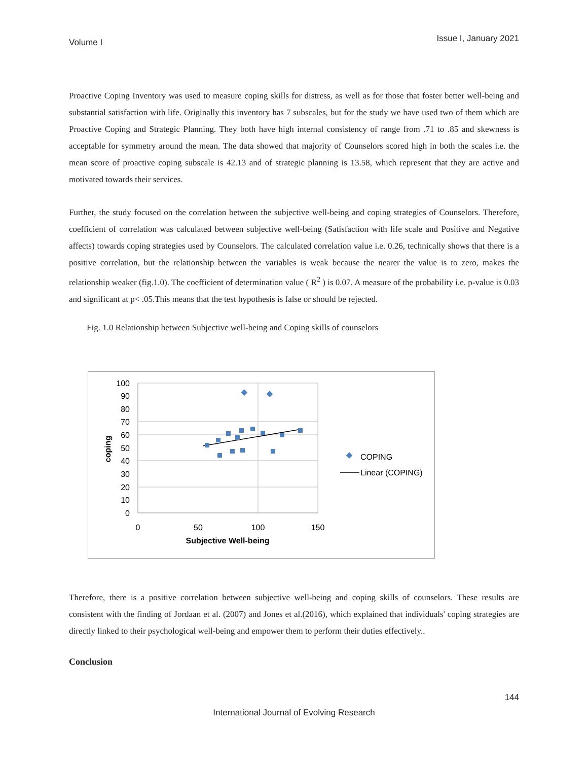Volume I Issue I, January 2021
Proactive Coping Inventory was used to measure coping skills for distress, as well as for those that foster better well-being and substantial satisfaction with life. Originally this inventory has 7 subscales, but for the study we have used two of them which are Proactive Coping and Strategic Planning. They both have high internal consistency of range from .71 to .85 and skewness is acceptable for symmetry around the mean. The data showed that majority of Counselors scored high in both the scales i.e. the mean score of proactive coping subscale is 42.13 and of strategic planning is 13.58, which represent that they are active and motivated towards their services.
Further, the study focused on the correlation between the subjective well-being and coping strategies of Counselors. Therefore, coefficient of correlation was calculated between subjective well-being (Satisfaction with life scale and Positive and Negative affects) towards coping strategies used by Counselors. The calculated correlation value i.e. 0.26, technically shows that there is a positive correlation, but the relationship between the variables is weak because the nearer the value is to zero, makes the relationship weaker (fig.1.0). The coefficient of determination value ( R<sup>2</sup> ) is 0.07. A measure of the probability i.e. p-value is 0.03 and significant at p< .05.This means that the test hypothesis is false or should be rejected.
Fig. 1.0 Relationship between Subjective well-being and Coping skills of counselors
100
90
80
70
60
50
40
30
20
10
0
0
50
100
150
Subjective Well-being
coping
COPING
Linear (COPING)
Therefore, there is a positive correlation between subjective well-being and coping skills of counselors. These results are consistent with the finding of Jordaan et al. (2007) and Jones et al.(2016), which explained that individuals' coping strategies are directly linked to their psychological well-being and empower them to perform their duties effectively..
Conclusion
144
International Journal of Evolving Research